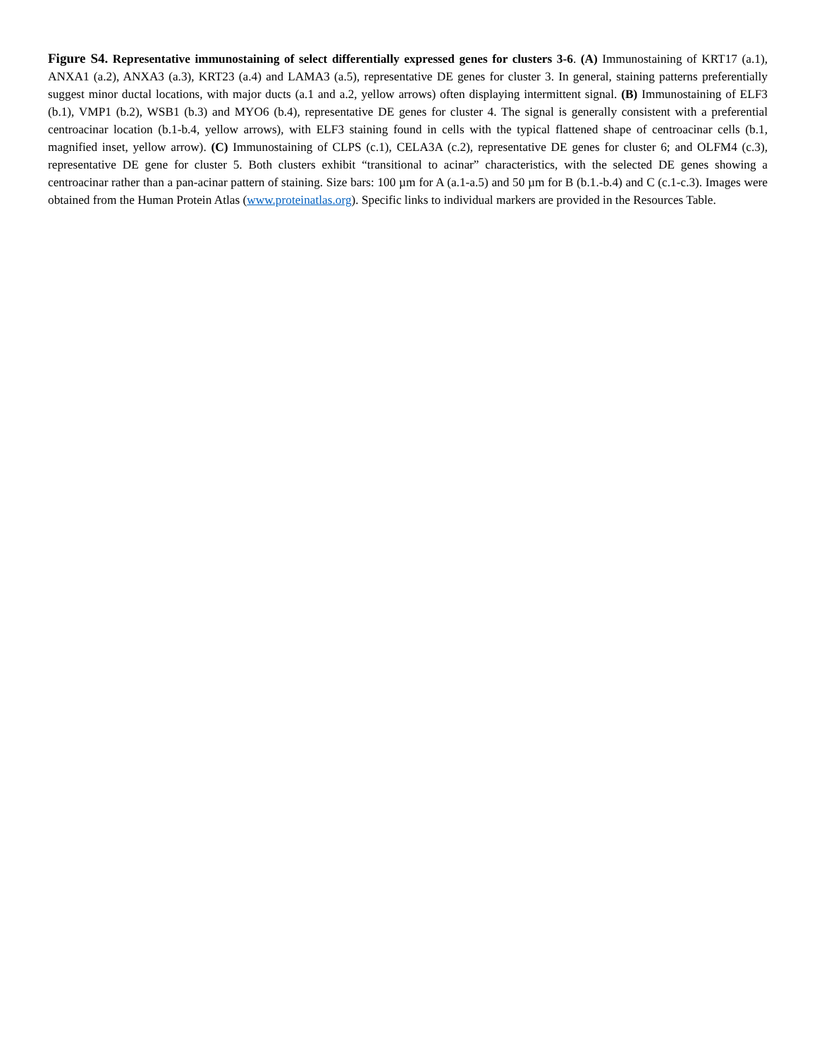Figure S4. Representative immunostaining of select differentially expressed genes for clusters 3-6. (A) Immunostaining of KRT17 (a.1), ANXA1 (a.2), ANXA3 (a.3), KRT23 (a.4) and LAMA3 (a.5), representative DE genes for cluster 3. In general, staining patterns preferentially suggest minor ductal locations, with major ducts (a.1 and a.2, yellow arrows) often displaying intermittent signal. (B) Immunostaining of ELF3 (b.1), VMP1 (b.2), WSB1 (b.3) and MYO6 (b.4), representative DE genes for cluster 4. The signal is generally consistent with a preferential centroacinar location (b.1-b.4, yellow arrows), with ELF3 staining found in cells with the typical flattened shape of centroacinar cells (b.1, magnified inset, yellow arrow). (C) Immunostaining of CLPS (c.1), CELA3A (c.2), representative DE genes for cluster 6; and OLFM4 (c.3), representative DE gene for cluster 5. Both clusters exhibit “transitional to acinar” characteristics, with the selected DE genes showing a centroacinar rather than a pan-acinar pattern of staining. Size bars: 100 µm for A (a.1-a.5) and 50 µm for B (b.1.-b.4) and C (c.1-c.3). Images were obtained from the Human Protein Atlas (www.proteinatlas.org). Specific links to individual markers are provided in the Resources Table.